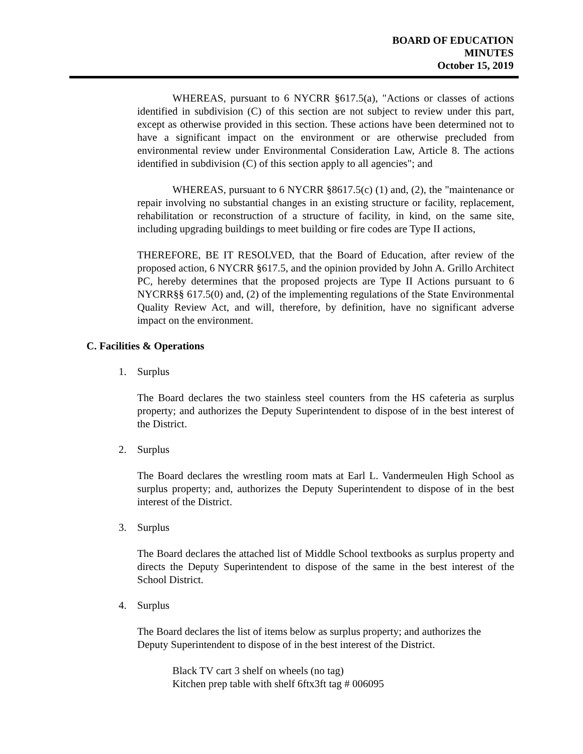BOARD OF EDUCATION
MINUTES
October 15, 2019
WHEREAS, pursuant to 6 NYCRR §617.5(a), "Actions or classes of actions identified in subdivision (C) of this section are not subject to review under this part, except as otherwise provided in this section. These actions have been determined not to have a significant impact on the environment or are otherwise precluded from environmental review under Environmental Consideration Law, Article 8. The actions identified in subdivision (C) of this section apply to all agencies"; and
WHEREAS, pursuant to 6 NYCRR §8617.5(c) (1) and, (2), the "maintenance or repair involving no substantial changes in an existing structure or facility, replacement, rehabilitation or reconstruction of a structure of facility, in kind, on the same site, including upgrading buildings to meet building or fire codes are Type II actions,
THEREFORE, BE IT RESOLVED, that the Board of Education, after review of the proposed action, 6 NYCRR §617.5, and the opinion provided by John A. Grillo Architect PC, hereby determines that the proposed projects are Type II Actions pursuant to 6 NYCRR§§ 617.5(0) and, (2) of the implementing regulations of the State Environmental Quality Review Act, and will, therefore, by definition, have no significant adverse impact on the environment.
C. Facilities & Operations
1. Surplus
The Board declares the two stainless steel counters from the HS cafeteria as surplus property; and authorizes the Deputy Superintendent to dispose of in the best interest of the District.
2. Surplus
The Board declares the wrestling room mats at Earl L. Vandermeulen High School as surplus property; and, authorizes the Deputy Superintendent to dispose of in the best interest of the District.
3. Surplus
The Board declares the attached list of Middle School textbooks as surplus property and directs the Deputy Superintendent to dispose of the same in the best interest of the School District.
4. Surplus
The Board declares the list of items below as surplus property; and authorizes the Deputy Superintendent to dispose of in the best interest of the District.
Black TV cart 3 shelf on wheels (no tag)
Kitchen prep table with shelf 6ftx3ft tag # 006095